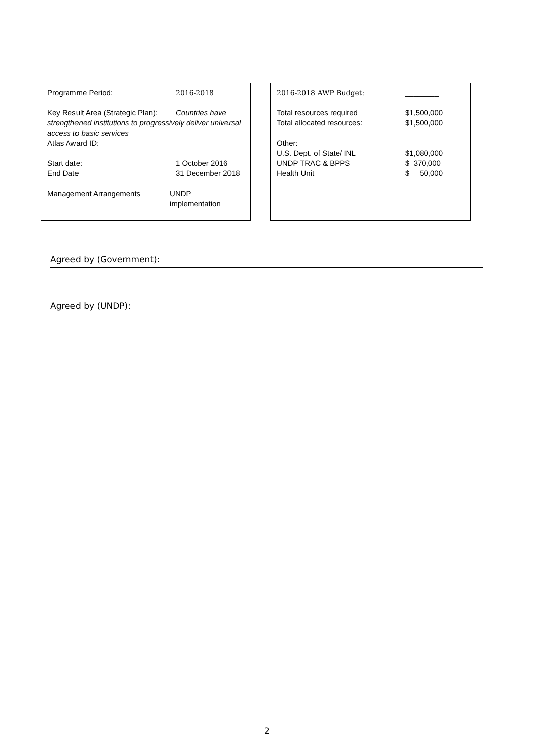Programme Period: 2016-2018
Key Result Area (Strategic Plan): Countries have
strengthened institutions to progressively deliver universal access to basic services
Atlas Award ID: ______________
Start date: 1 October 2016
End Date 31 December 2018
Management Arrangements UNDP implementation
2016-2018 AWP Budget: ________
Total resources required $1,500,000
Total allocated resources: $1,500,000
Other:
U.S. Dept. of State/ INL $1,080,000
UNDP TRAC & BPPS $ 370,000
Health Unit $ 50,000
Agreed by (Government):
Agreed by (UNDP):
2